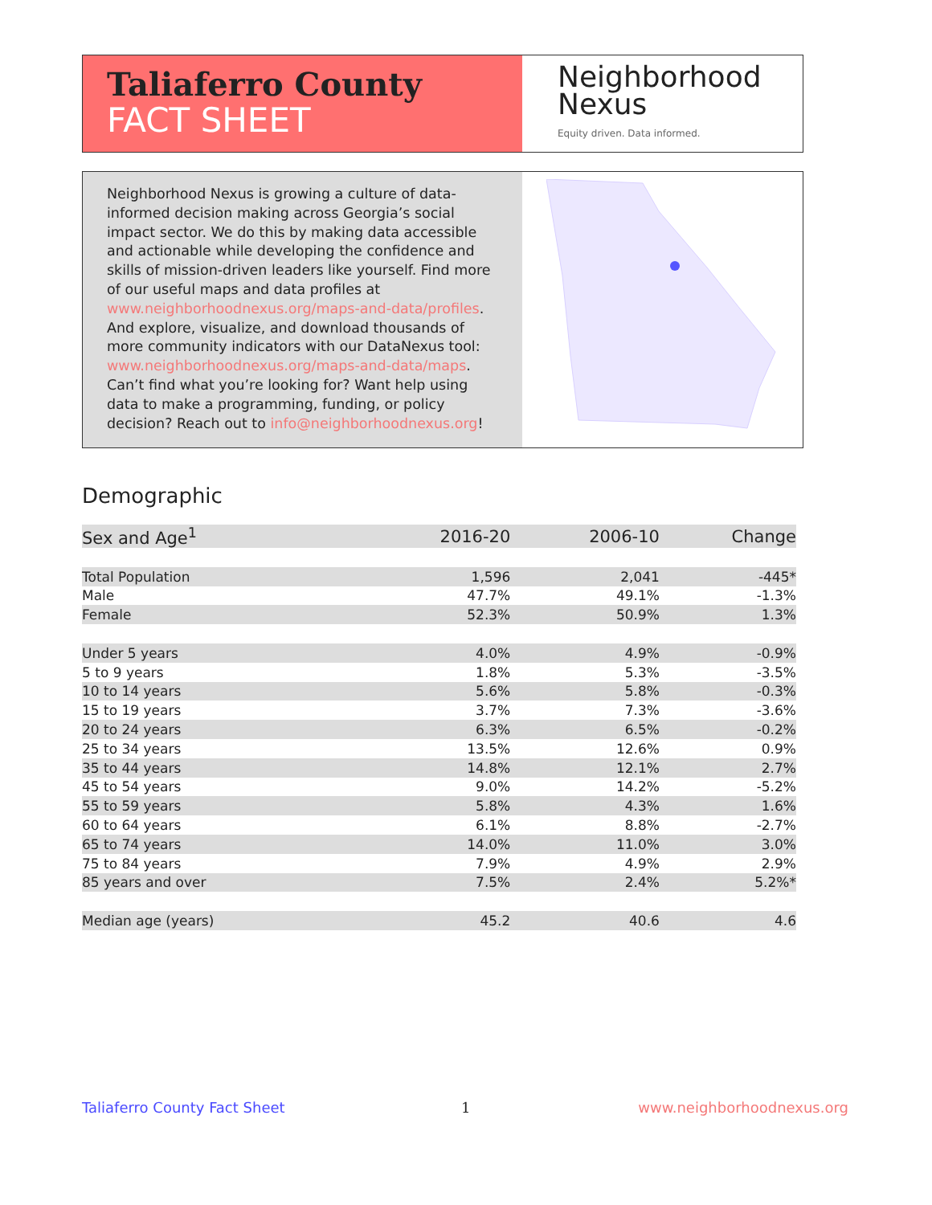Taliaferro County
FACT SHEET
Neighborhood
Nexus
Equity driven. Data informed.
Neighborhood Nexus is growing a culture of data-informed decision making across Georgia’s social impact sector. We do this by making data accessible and actionable while developing the confidence and skills of mission-driven leaders like yourself. Find more of our useful maps and data profiles at www.neighborhoodnexus.org/maps-and-data/profiles. And explore, visualize, and download thousands of more community indicators with our DataNexus tool: www.neighborhoodnexus.org/maps-and-data/maps. Can’t find what you’re looking for? Want help using data to make a programming, funding, or policy decision? Reach out to info@neighborhoodnexus.org!
Demographic
| Sex and Age<sup>1</sup> | 2016-20 | 2006-10 | Change |
| --- | --- | --- | --- |
| Total Population | 1,596 | 2,041 | -445* |
| Male | 47.7% | 49.1% | -1.3% |
| Female | 52.3% | 50.9% | 1.3% |
| Under 5 years | 4.0% | 4.9% | -0.9% |
| 5 to 9 years | 1.8% | 5.3% | -3.5% |
| 10 to 14 years | 5.6% | 5.8% | -0.3% |
| 15 to 19 years | 3.7% | 7.3% | -3.6% |
| 20 to 24 years | 6.3% | 6.5% | -0.2% |
| 25 to 34 years | 13.5% | 12.6% | 0.9% |
| 35 to 44 years | 14.8% | 12.1% | 2.7% |
| 45 to 54 years | 9.0% | 14.2% | -5.2% |
| 55 to 59 years | 5.8% | 4.3% | 1.6% |
| 60 to 64 years | 6.1% | 8.8% | -2.7% |
| 65 to 74 years | 14.0% | 11.0% | 3.0% |
| 75 to 84 years | 7.9% | 4.9% | 2.9% |
| 85 years and over | 7.5% | 2.4% | 5.2%* |
| Median age (years) | 45.2 | 40.6 | 4.6 |
Taliaferro County Fact Sheet 1 www.neighborhoodnexus.org